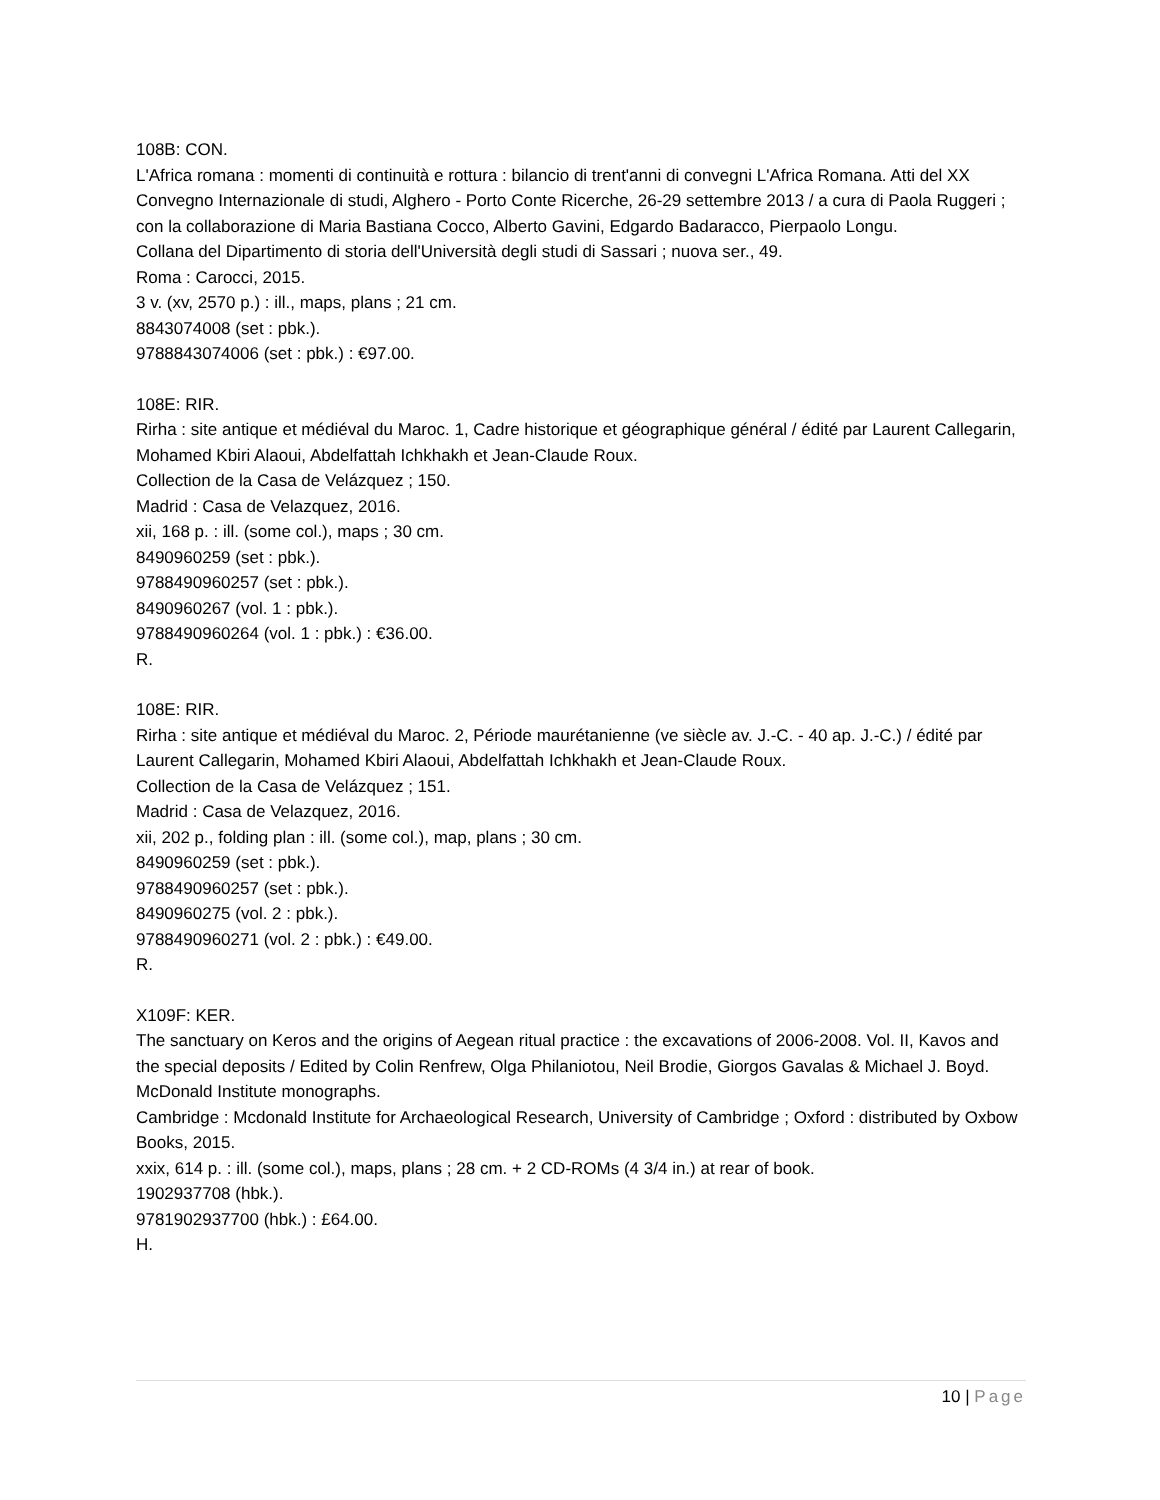108B: CON.
L'Africa romana : momenti di continuità e rottura : bilancio di trent'anni di convegni L'Africa Romana. Atti del XX Convegno Internazionale di studi, Alghero - Porto Conte Ricerche, 26-29 settembre 2013 / a cura di Paola Ruggeri ; con la collaborazione di Maria Bastiana Cocco, Alberto Gavini, Edgardo Badaracco, Pierpaolo Longu.
Collana del Dipartimento di storia dell'Università degli studi di Sassari ; nuova ser., 49.
Roma : Carocci, 2015.
3 v. (xv, 2570 p.) : ill., maps, plans ; 21 cm.
8843074008 (set : pbk.).
9788843074006 (set : pbk.) : €97.00.
108E: RIR.
Rirha : site antique et médiéval du Maroc. 1, Cadre historique et géographique général / édité par Laurent Callegarin, Mohamed Kbiri Alaoui, Abdelfattah Ichkhakh et Jean-Claude Roux.
Collection de la Casa de Velázquez ; 150.
Madrid : Casa de Velazquez, 2016.
xii, 168 p. : ill. (some col.), maps ; 30 cm.
8490960259 (set : pbk.).
9788490960257 (set : pbk.).
8490960267 (vol. 1 : pbk.).
9788490960264 (vol. 1 : pbk.) : €36.00.
R.
108E: RIR.
Rirha : site antique et médiéval du Maroc. 2, Période maurétanienne (ve siècle av. J.-C. - 40 ap. J.-C.) / édité par Laurent Callegarin, Mohamed Kbiri Alaoui, Abdelfattah Ichkhakh et Jean-Claude Roux.
Collection de la Casa de Velázquez ; 151.
Madrid : Casa de Velazquez, 2016.
xii, 202 p., folding plan : ill. (some col.), map, plans ; 30 cm.
8490960259 (set : pbk.).
9788490960257 (set : pbk.).
8490960275 (vol. 2 : pbk.).
9788490960271 (vol. 2 : pbk.) : €49.00.
R.
X109F: KER.
The sanctuary on Keros and the origins of Aegean ritual practice : the excavations of 2006-2008. Vol. II, Kavos and the special deposits / Edited by Colin Renfrew, Olga Philaniotou, Neil Brodie, Giorgos Gavalas & Michael J. Boyd.
McDonald Institute monographs.
Cambridge : Mcdonald Institute for Archaeological Research, University of Cambridge ; Oxford : distributed by Oxbow Books, 2015.
xxix, 614 p. : ill. (some col.), maps, plans ; 28 cm. + 2 CD-ROMs (4 3/4 in.) at rear of book.
1902937708 (hbk.).
9781902937700 (hbk.) : £64.00.
H.
10 | Page